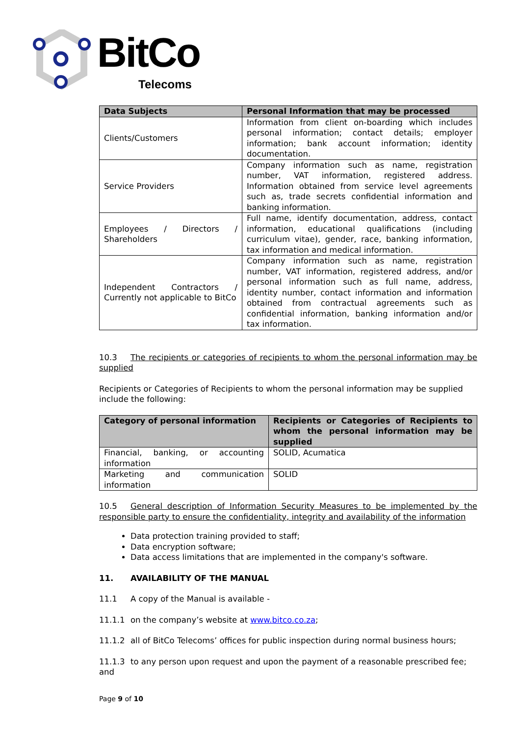BitCo
Telecoms
| Data Subjects | Personal Information that may be processed |
| --- | --- |
| Clients/Customers | Information from client on-boarding which includes personal information; contact details; employer information; bank account information; identity documentation. |
| Service Providers | Company information such as name, registration number, VAT information, registered address. Information obtained from service level agreements such as, trade secrets confidential information and banking information. |
| Employees / Directors / Shareholders | Full name, identify documentation, address, contact information, educational qualifications (including curriculum vitae), gender, race, banking information, tax information and medical information. |
| Independent Contractors / Currently not applicable to BitCo | Company information such as name, registration number, VAT information, registered address, and/or personal information such as full name, address, identity number, contact information and information obtained from contractual agreements such as confidential information, banking information and/or tax information. |
10.3 The recipients or categories of recipients to whom the personal information may be supplied
Recipients or Categories of Recipients to whom the personal information may be supplied include the following:
| Category of personal information | Recipients or Categories of Recipients to whom the personal information may be supplied |
| --- | --- |
| Financial, banking, or accounting information | SOLID, Acumatica |
| Marketing and communication information | SOLID |
10.5 General description of Information Security Measures to be implemented by the responsible party to ensure the confidentiality, integrity and availability of the information
Data protection training provided to staff;
Data encryption software;
Data access limitations that are implemented in the company's software.
11. AVAILABILITY OF THE MANUAL
11.1 A copy of the Manual is available -
11.1.1 on the company’s website at www.bitco.co.za;
11.1.2 all of BitCo Telecoms’ offices for public inspection during normal business hours;
11.1.3 to any person upon request and upon the payment of a reasonable prescribed fee; and
Page 9 of 10